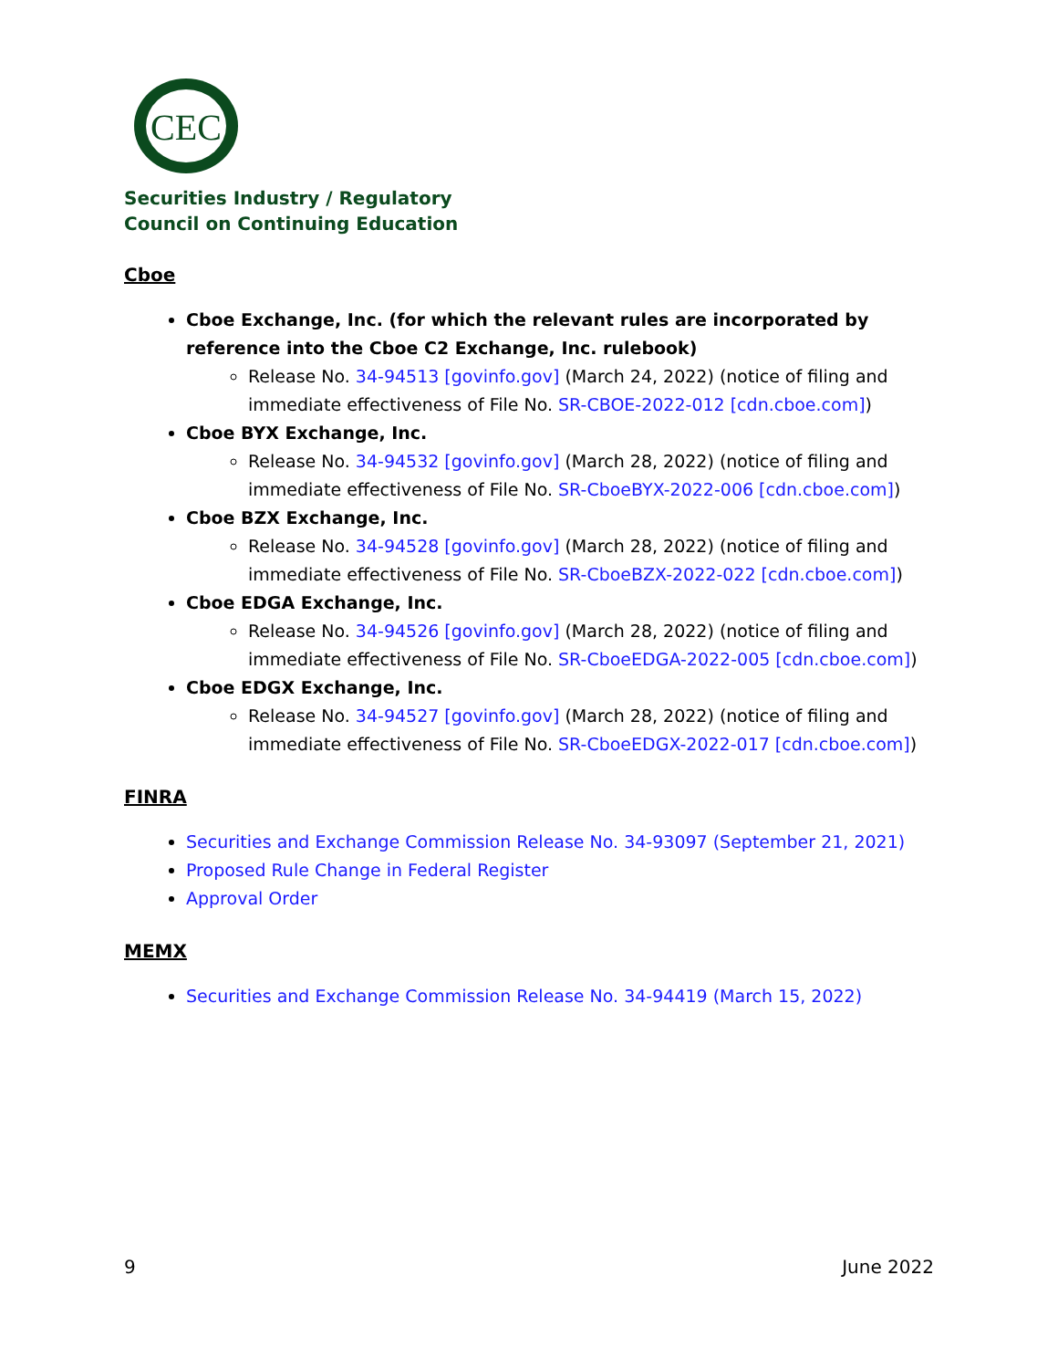CEC
Securities Industry / Regulatory
Council on Continuing Education
Cboe
Cboe Exchange, Inc. (for which the relevant rules are incorporated by reference into the Cboe C2 Exchange, Inc. rulebook)
Release No. 34-94513 [govinfo.gov] (March 24, 2022) (notice of filing and immediate effectiveness of File No. SR-CBOE-2022-012 [cdn.cboe.com])
Cboe BYX Exchange, Inc.
Release No. 34-94532 [govinfo.gov] (March 28, 2022) (notice of filing and immediate effectiveness of File No. SR-CboeBYX-2022-006 [cdn.cboe.com])
Cboe BZX Exchange, Inc.
Release No. 34-94528 [govinfo.gov] (March 28, 2022) (notice of filing and immediate effectiveness of File No. SR-CboeBZX-2022-022 [cdn.cboe.com])
Cboe EDGA Exchange, Inc.
Release No. 34-94526 [govinfo.gov] (March 28, 2022) (notice of filing and immediate effectiveness of File No. SR-CboeEDGA-2022-005 [cdn.cboe.com])
Cboe EDGX Exchange, Inc.
Release No. 34-94527 [govinfo.gov] (March 28, 2022) (notice of filing and immediate effectiveness of File No. SR-CboeEDGX-2022-017 [cdn.cboe.com])
FINRA
Securities and Exchange Commission Release No. 34-93097 (September 21, 2021)
Proposed Rule Change in Federal Register
Approval Order
MEMX
Securities and Exchange Commission Release No. 34-94419 (March 15, 2022)
9 June 2022